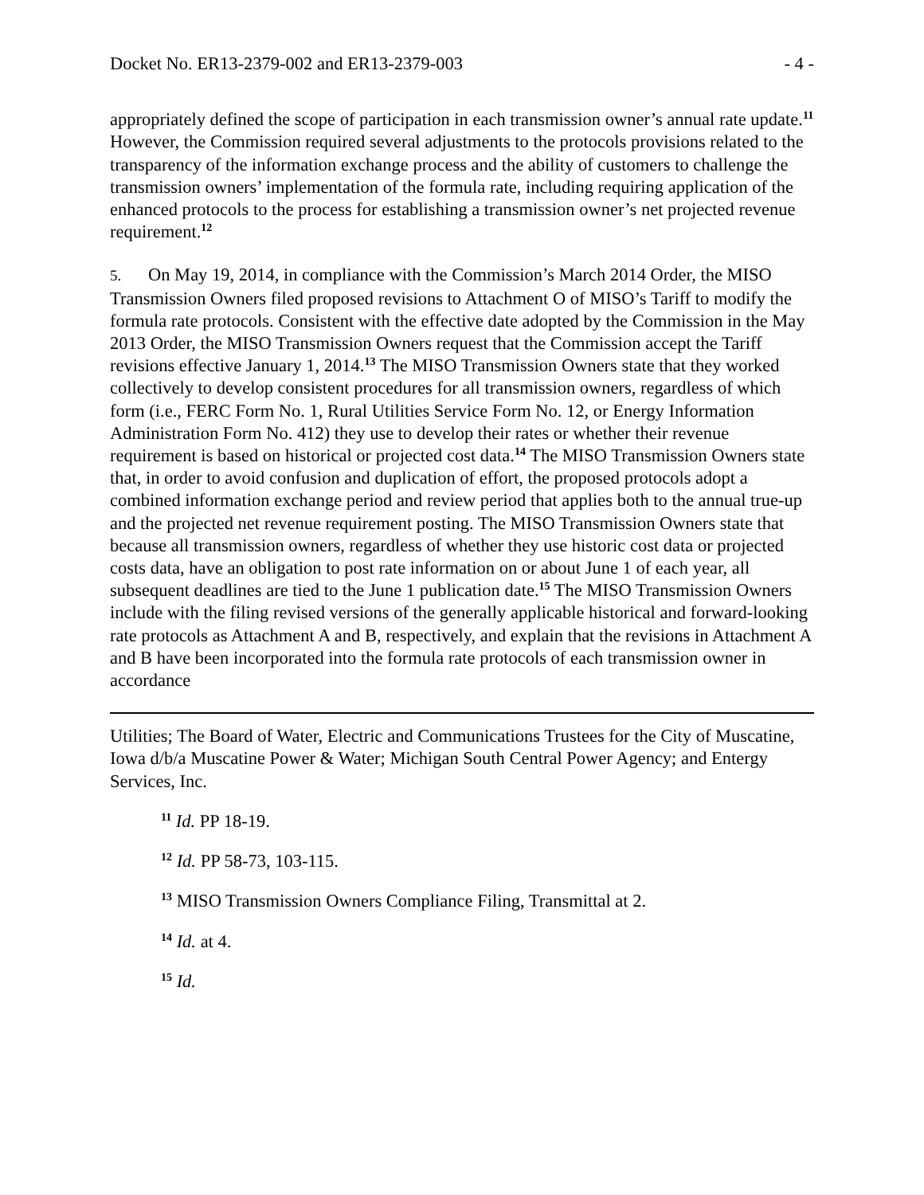Docket No. ER13-2379-002 and ER13-2379-003 - 4 -
appropriately defined the scope of participation in each transmission owner’s annual rate update.<sup>11</sup> However, the Commission required several adjustments to the protocols provisions related to the transparency of the information exchange process and the ability of customers to challenge the transmission owners’ implementation of the formula rate, including requiring application of the enhanced protocols to the process for establishing a transmission owner’s net projected revenue requirement.<sup>12</sup>
5. On May 19, 2014, in compliance with the Commission’s March 2014 Order, the MISO Transmission Owners filed proposed revisions to Attachment O of MISO’s Tariff to modify the formula rate protocols. Consistent with the effective date adopted by the Commission in the May 2013 Order, the MISO Transmission Owners request that the Commission accept the Tariff revisions effective January 1, 2014.<sup>13</sup> The MISO Transmission Owners state that they worked collectively to develop consistent procedures for all transmission owners, regardless of which form (i.e., FERC Form No. 1, Rural Utilities Service Form No. 12, or Energy Information Administration Form No. 412) they use to develop their rates or whether their revenue requirement is based on historical or projected cost data.<sup>14</sup> The MISO Transmission Owners state that, in order to avoid confusion and duplication of effort, the proposed protocols adopt a combined information exchange period and review period that applies both to the annual true-up and the projected net revenue requirement posting. The MISO Transmission Owners state that because all transmission owners, regardless of whether they use historic cost data or projected costs data, have an obligation to post rate information on or about June 1 of each year, all subsequent deadlines are tied to the June 1 publication date.<sup>15</sup> The MISO Transmission Owners include with the filing revised versions of the generally applicable historical and forward-looking rate protocols as Attachment A and B, respectively, and explain that the revisions in Attachment A and B have been incorporated into the formula rate protocols of each transmission owner in accordance
Utilities; The Board of Water, Electric and Communications Trustees for the City of Muscatine, Iowa d/b/a Muscatine Power & Water; Michigan South Central Power Agency; and Entergy Services, Inc.
<sup>11</sup> Id. PP 18-19.
<sup>12</sup> Id. PP 58-73, 103-115.
<sup>13</sup> MISO Transmission Owners Compliance Filing, Transmittal at 2.
<sup>14</sup> Id. at 4.
<sup>15</sup> Id.